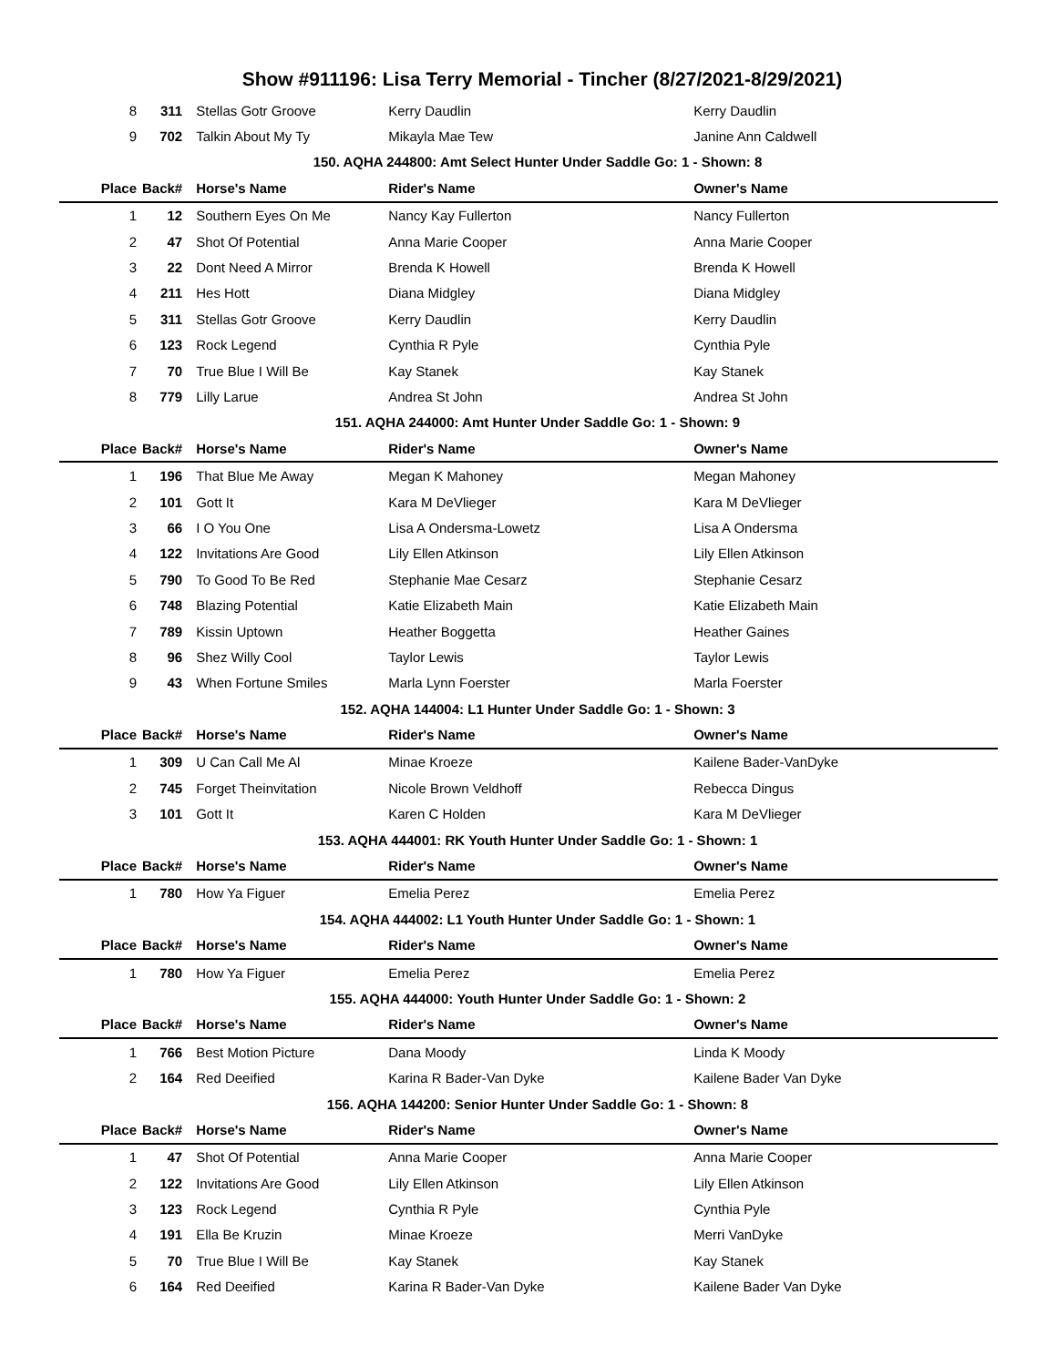Show #911196: Lisa Terry Memorial - Tincher (8/27/2021-8/29/2021)
| 8 | 311 | Stellas Gotr Groove | Kerry Daudlin | Kerry Daudlin |
| 9 | 702 | Talkin About My Ty | Mikayla Mae Tew | Janine Ann Caldwell |
| 150. AQHA 244800: Amt Select Hunter Under Saddle Go: 1 - Shown: 8 | | | | |
| Place | Back# | Horse's Name | Rider's Name | Owner's Name |
| 1 | 12 | Southern Eyes On Me | Nancy Kay Fullerton | Nancy Fullerton |
| 2 | 47 | Shot Of Potential | Anna Marie Cooper | Anna Marie Cooper |
| 3 | 22 | Dont Need A Mirror | Brenda K Howell | Brenda K Howell |
| 4 | 211 | Hes Hott | Diana Midgley | Diana Midgley |
| 5 | 311 | Stellas Gotr Groove | Kerry Daudlin | Kerry Daudlin |
| 6 | 123 | Rock Legend | Cynthia R Pyle | Cynthia Pyle |
| 7 | 70 | True Blue I Will Be | Kay Stanek | Kay Stanek |
| 8 | 779 | Lilly Larue | Andrea St John | Andrea St John |
| 151. AQHA 244000: Amt Hunter Under Saddle Go: 1 - Shown: 9 | | | | |
| Place | Back# | Horse's Name | Rider's Name | Owner's Name |
| 1 | 196 | That Blue Me Away | Megan K Mahoney | Megan Mahoney |
| 2 | 101 | Gott It | Kara M DeVlieger | Kara M DeVlieger |
| 3 | 66 | I O You One | Lisa A Ondersma-Lowetz | Lisa A Ondersma |
| 4 | 122 | Invitations Are Good | Lily Ellen Atkinson | Lily Ellen Atkinson |
| 5 | 790 | To Good To Be Red | Stephanie Mae Cesarz | Stephanie Cesarz |
| 6 | 748 | Blazing Potential | Katie Elizabeth Main | Katie Elizabeth Main |
| 7 | 789 | Kissin Uptown | Heather Boggetta | Heather Gaines |
| 8 | 96 | Shez Willy Cool | Taylor Lewis | Taylor Lewis |
| 9 | 43 | When Fortune Smiles | Marla Lynn Foerster | Marla Foerster |
| 152. AQHA 144004: L1 Hunter Under Saddle Go: 1 - Shown: 3 | | | | |
| Place | Back# | Horse's Name | Rider's Name | Owner's Name |
| 1 | 309 | U Can Call Me Al | Minae Kroeze | Kailene Bader-VanDyke |
| 2 | 745 | Forget Theinvitation | Nicole Brown Veldhoff | Rebecca Dingus |
| 3 | 101 | Gott It | Karen C Holden | Kara M DeVlieger |
| 153. AQHA 444001: RK Youth Hunter Under Saddle Go: 1 - Shown: 1 | | | | |
| Place | Back# | Horse's Name | Rider's Name | Owner's Name |
| 1 | 780 | How Ya Figuer | Emelia Perez | Emelia Perez |
| 154. AQHA 444002: L1 Youth Hunter Under Saddle Go: 1 - Shown: 1 | | | | |
| Place | Back# | Horse's Name | Rider's Name | Owner's Name |
| 1 | 780 | How Ya Figuer | Emelia Perez | Emelia Perez |
| 155. AQHA 444000: Youth Hunter Under Saddle Go: 1 - Shown: 2 | | | | |
| Place | Back# | Horse's Name | Rider's Name | Owner's Name |
| 1 | 766 | Best Motion Picture | Dana Moody | Linda K Moody |
| 2 | 164 | Red Deeified | Karina R Bader-Van Dyke | Kailene Bader Van Dyke |
| 156. AQHA 144200: Senior Hunter Under Saddle Go: 1 - Shown: 8 | | | | |
| Place | Back# | Horse's Name | Rider's Name | Owner's Name |
| 1 | 47 | Shot Of Potential | Anna Marie Cooper | Anna Marie Cooper |
| 2 | 122 | Invitations Are Good | Lily Ellen Atkinson | Lily Ellen Atkinson |
| 3 | 123 | Rock Legend | Cynthia R Pyle | Cynthia Pyle |
| 4 | 191 | Ella Be Kruzin | Minae Kroeze | Merri VanDyke |
| 5 | 70 | True Blue I Will Be | Kay Stanek | Kay Stanek |
| 6 | 164 | Red Deeified | Karina R Bader-Van Dyke | Kailene Bader Van Dyke |